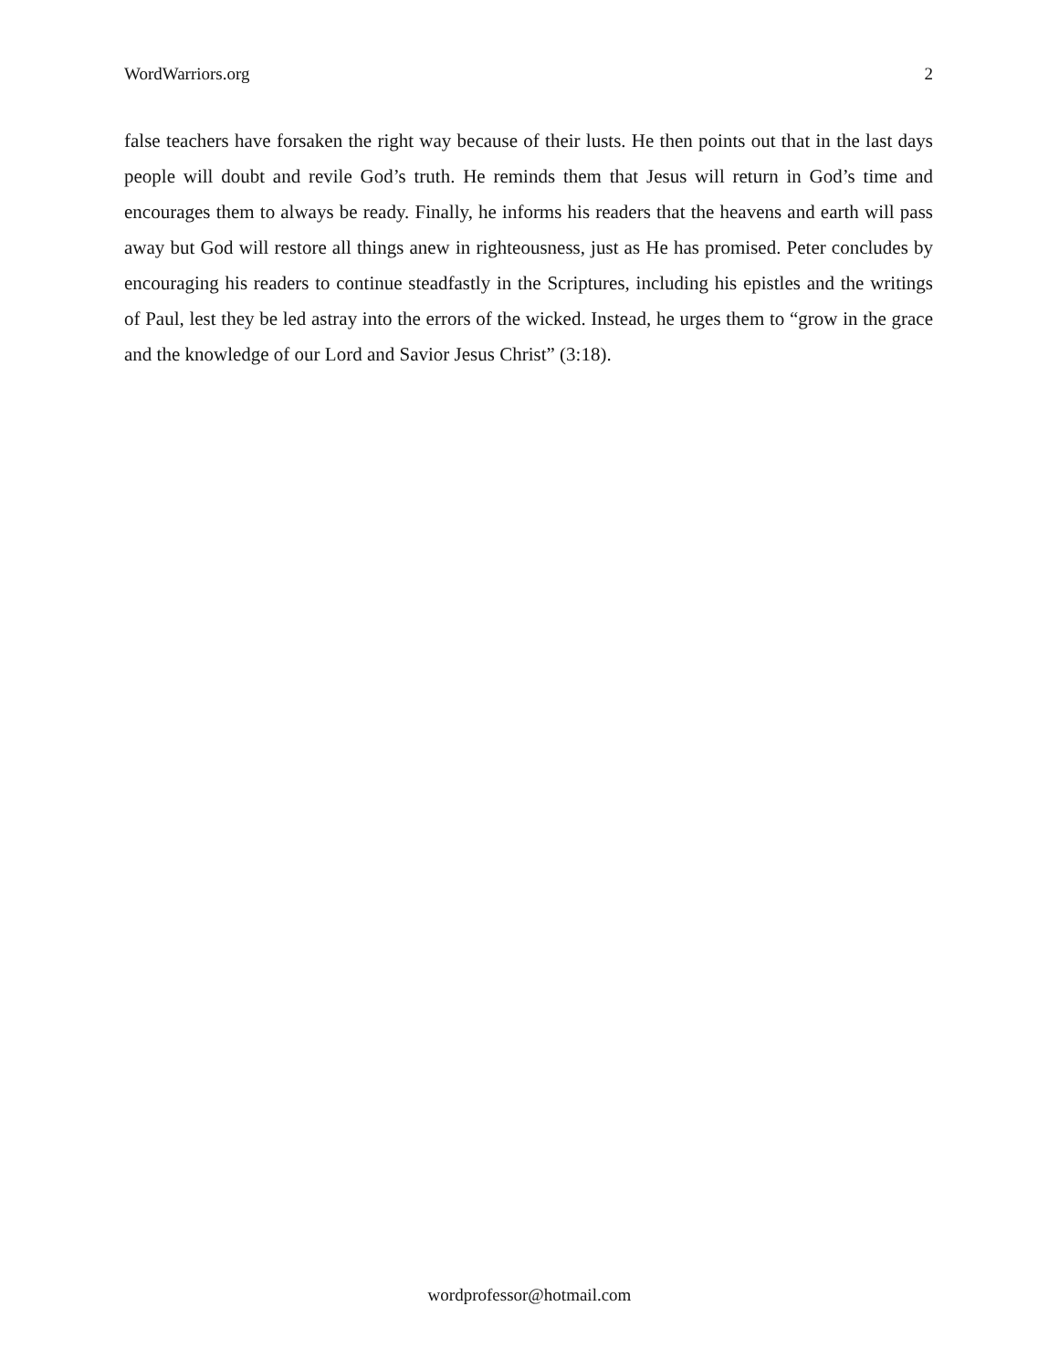WordWarriors.org 2
false teachers have forsaken the right way because of their lusts. He then points out that in the last days people will doubt and revile God’s truth. He reminds them that Jesus will return in God’s time and encourages them to always be ready. Finally, he informs his readers that the heavens and earth will pass away but God will restore all things anew in righteousness, just as He has promised. Peter concludes by encouraging his readers to continue steadfastly in the Scriptures, including his epistles and the writings of Paul, lest they be led astray into the errors of the wicked. Instead, he urges them to “grow in the grace and the knowledge of our Lord and Savior Jesus Christ” (3:18).
wordprofessor@hotmail.com